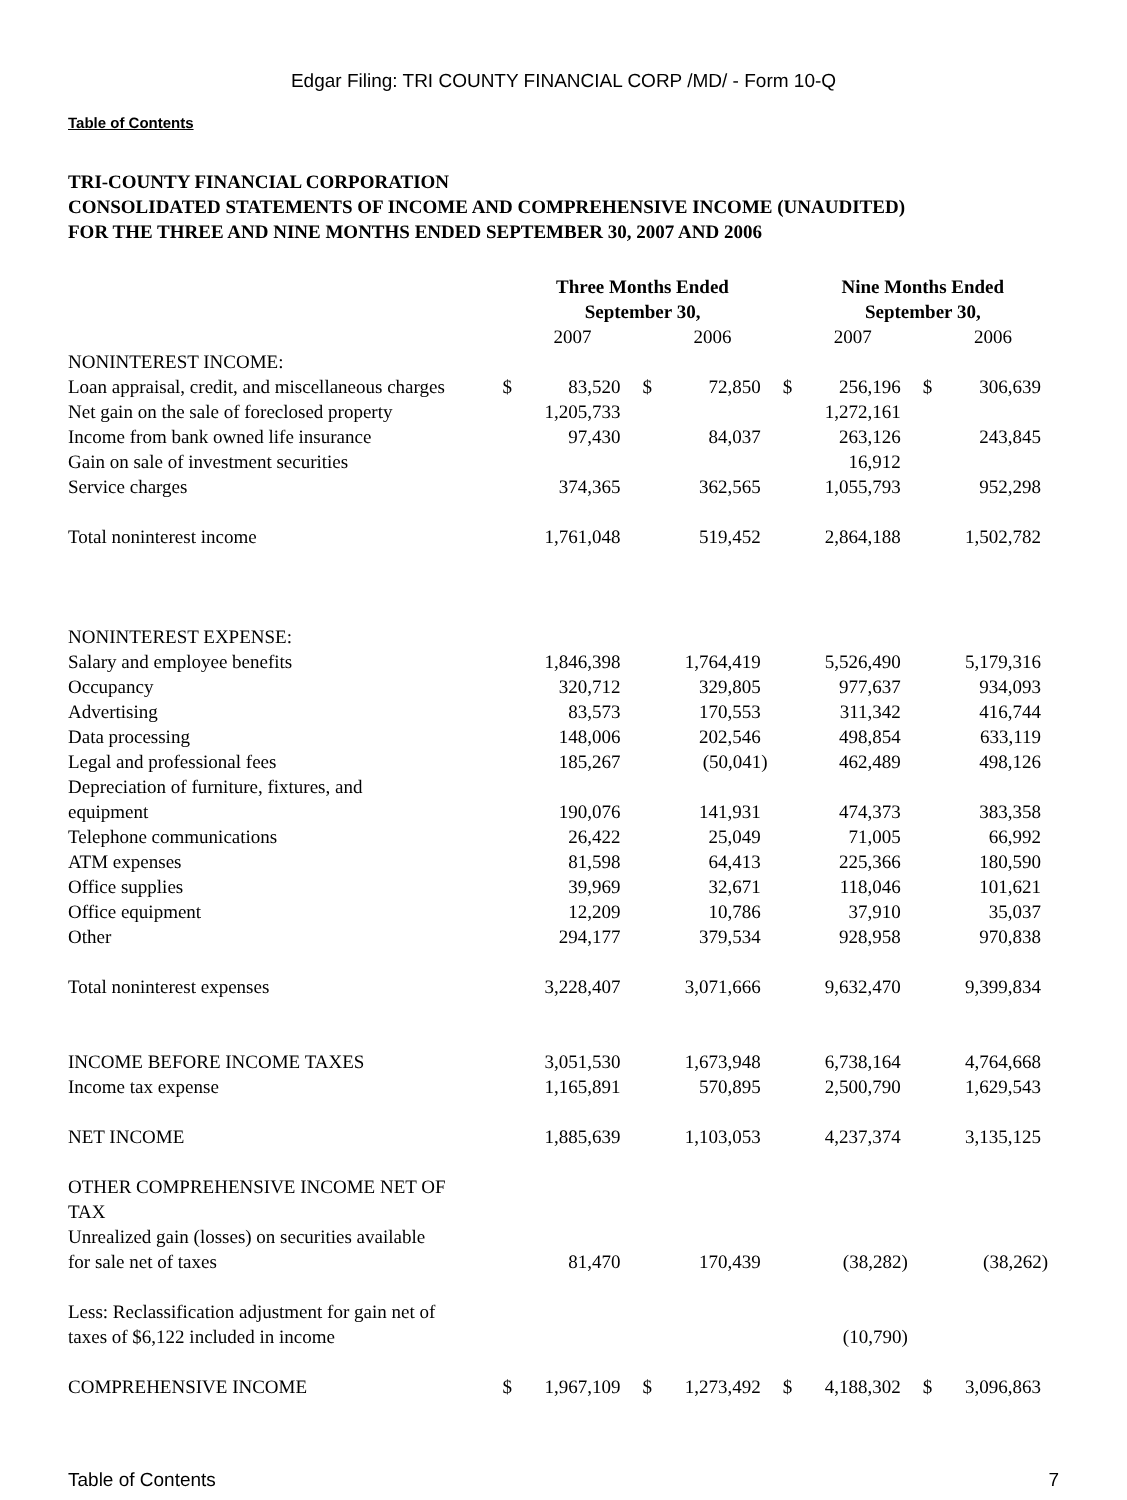Edgar Filing: TRI COUNTY FINANCIAL CORP /MD/ - Form 10-Q
Table of Contents
TRI-COUNTY FINANCIAL CORPORATION
CONSOLIDATED STATEMENTS OF INCOME AND COMPREHENSIVE INCOME (UNAUDITED)
FOR THE THREE AND NINE MONTHS ENDED SEPTEMBER 30, 2007 AND 2006
| | Three Months Ended September 30, | | | | Nine Months Ended September 30, | | | |
| | 2007 | | 2006 | | 2007 | | 2006 | |
| NONINTEREST INCOME: | | | | | | | | |
| Loan appraisal, credit, and miscellaneous charges | $ | 83,520 | $ | 72,850 | $ | 256,196 | $ | 306,639 |
| Net gain on the sale of foreclosed property | | 1,205,733 | | | | 1,272,161 | | |
| Income from bank owned life insurance | | 97,430 | | 84,037 | | 263,126 | | 243,845 |
| Gain on sale of investment securities | | | | | | 16,912 | | |
| Service charges | | 374,365 | | 362,565 | | 1,055,793 | | 952,298 |
| Total noninterest income | | 1,761,048 | | 519,452 | | 2,864,188 | | 1,502,782 |
| NONINTEREST EXPENSE: | | | | | | | | |
| Salary and employee benefits | | 1,846,398 | | 1,764,419 | | 5,526,490 | | 5,179,316 |
| Occupancy | | 320,712 | | 329,805 | | 977,637 | | 934,093 |
| Advertising | | 83,573 | | 170,553 | | 311,342 | | 416,744 |
| Data processing | | 148,006 | | 202,546 | | 498,854 | | 633,119 |
| Legal and professional fees | | 185,267 | | (50,041) | | 462,489 | | 498,126 |
| Depreciation of furniture, fixtures, and equipment | | 190,076 | | 141,931 | | 474,373 | | 383,358 |
| Telephone communications | | 26,422 | | 25,049 | | 71,005 | | 66,992 |
| ATM expenses | | 81,598 | | 64,413 | | 225,366 | | 180,590 |
| Office supplies | | 39,969 | | 32,671 | | 118,046 | | 101,621 |
| Office equipment | | 12,209 | | 10,786 | | 37,910 | | 35,037 |
| Other | | 294,177 | | 379,534 | | 928,958 | | 970,838 |
| Total noninterest expenses | | 3,228,407 | | 3,071,666 | | 9,632,470 | | 9,399,834 |
| INCOME BEFORE INCOME TAXES | | 3,051,530 | | 1,673,948 | | 6,738,164 | | 4,764,668 |
| Income tax expense | | 1,165,891 | | 570,895 | | 2,500,790 | | 1,629,543 |
| NET INCOME | | 1,885,639 | | 1,103,053 | | 4,237,374 | | 3,135,125 |
| OTHER COMPREHENSIVE INCOME NET OF TAX | | | | | | | | |
| Unrealized gain (losses) on securities available for sale net of taxes | | 81,470 | | 170,439 | | (38,282) | | (38,262) |
| Less: Reclassification adjustment for gain net of taxes of $6,122 included in income | | | | | | (10,790) | | |
| COMPREHENSIVE INCOME | $ | 1,967,109 | $ | 1,273,492 | $ | 4,188,302 | $ | 3,096,863 |
Table of Contents 7